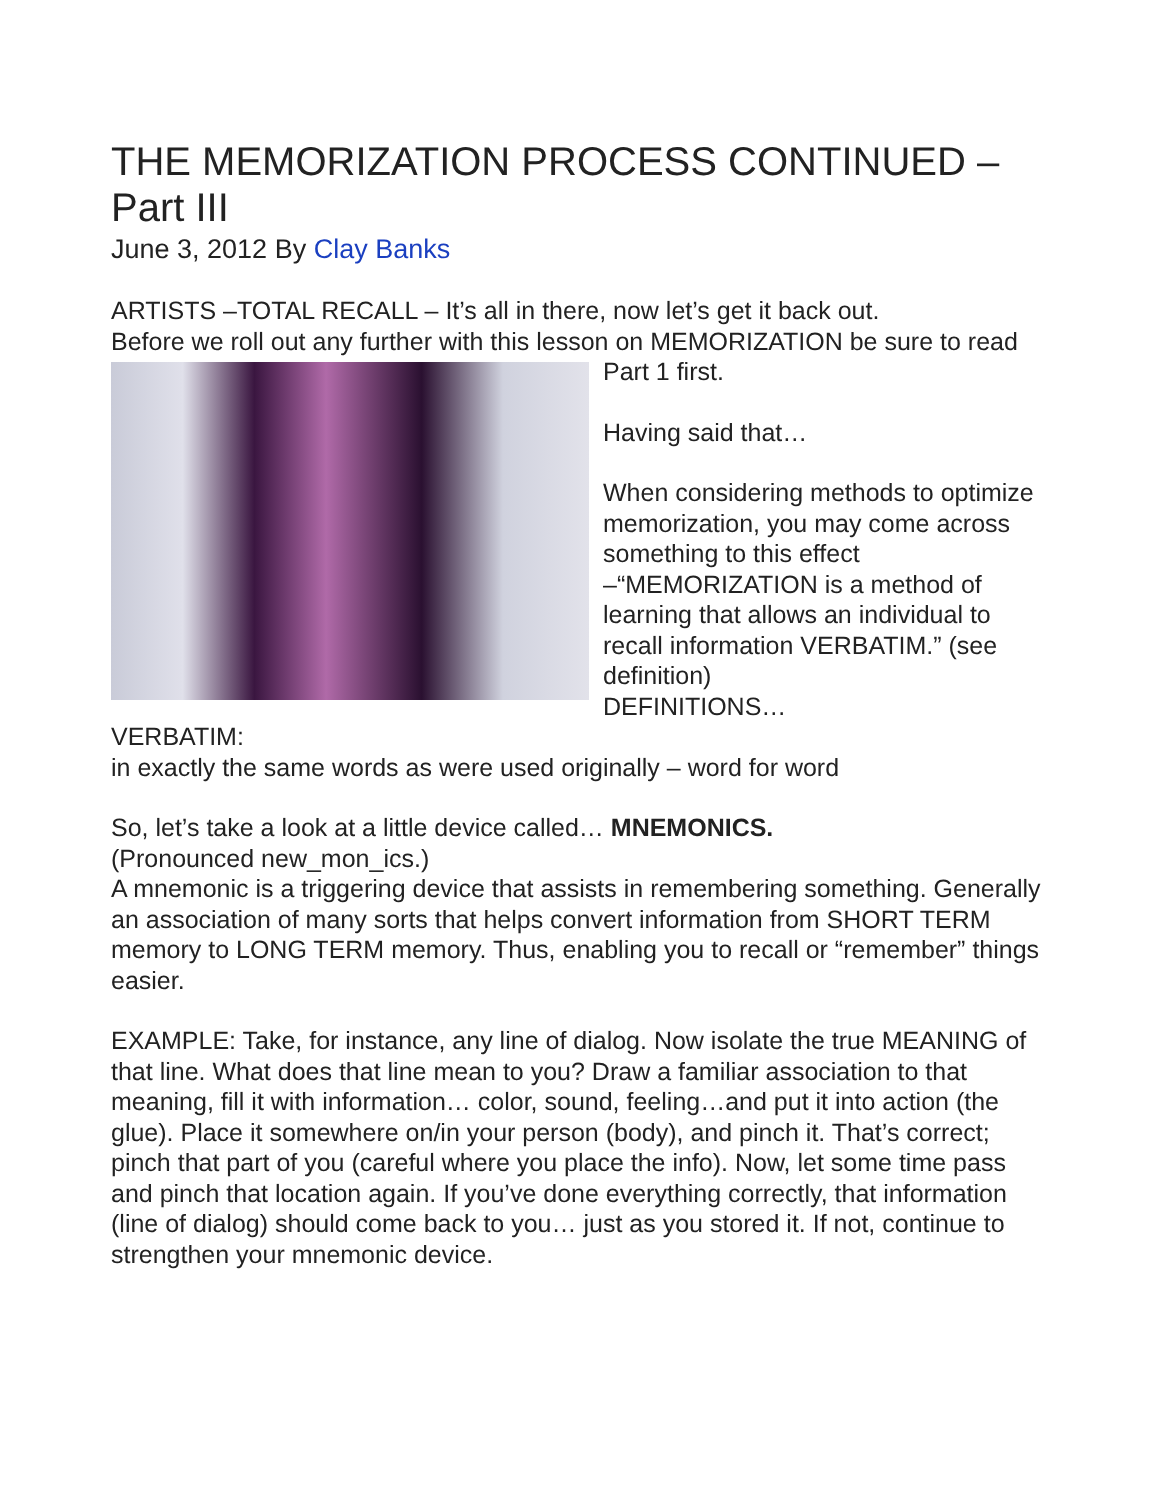THE MEMORIZATION PROCESS CONTINUED – Part III
June 3, 2012 By Clay Banks
ARTISTS –TOTAL RECALL – It’s all in there, now let’s get it back out.
Before we roll out any further with this lesson on MEMORIZATION be sure to read Part 1 first.
Having said that…
When considering methods to optimize memorization, you may come across something to this effect –“MEMORIZATION is a method of learning that allows an individual to recall information VERBATIM.” (see definition)
DEFINITIONS…
VERBATIM:
in exactly the same words as were used originally – word for word
So, let’s take a look at a little device called… MNEMONICS.
(Pronounced new_mon_ics.)
A mnemonic is a triggering device that assists in remembering something. Generally an association of many sorts that helps convert information from SHORT TERM memory to LONG TERM memory. Thus, enabling you to recall or “remember” things easier.
EXAMPLE: Take, for instance, any line of dialog. Now isolate the true MEANING of that line. What does that line mean to you? Draw a familiar association to that meaning, fill it with information… color, sound, feeling…and put it into action (the glue). Place it somewhere on/in your person (body), and pinch it. That’s correct; pinch that part of you (careful where you place the info). Now, let some time pass and pinch that location again. If you’ve done everything correctly, that information (line of dialog) should come back to you… just as you stored it. If not, continue to strengthen your mnemonic device.